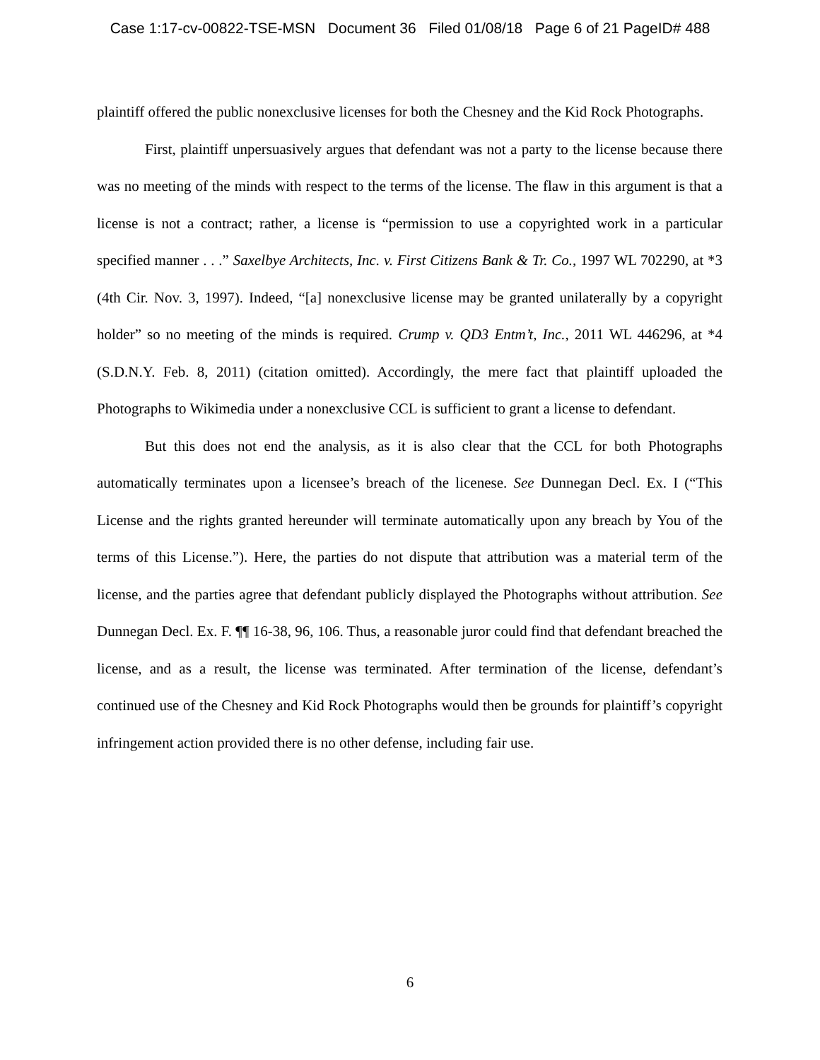Case 1:17-cv-00822-TSE-MSN Document 36 Filed 01/08/18 Page 6 of 21 PageID# 488
plaintiff offered the public nonexclusive licenses for both the Chesney and the Kid Rock Photographs.
First, plaintiff unpersuasively argues that defendant was not a party to the license because there was no meeting of the minds with respect to the terms of the license. The flaw in this argument is that a license is not a contract; rather, a license is “permission to use a copyrighted work in a particular specified manner . . .” Saxelbye Architects, Inc. v. First Citizens Bank & Tr. Co., 1997 WL 702290, at *3 (4th Cir. Nov. 3, 1997). Indeed, “[a] nonexclusive license may be granted unilaterally by a copyright holder” so no meeting of the minds is required. Crump v. QD3 Entm’t, Inc., 2011 WL 446296, at *4 (S.D.N.Y. Feb. 8, 2011) (citation omitted). Accordingly, the mere fact that plaintiff uploaded the Photographs to Wikimedia under a nonexclusive CCL is sufficient to grant a license to defendant.
But this does not end the analysis, as it is also clear that the CCL for both Photographs automatically terminates upon a licensee’s breach of the licenese. See Dunnegan Decl. Ex. I (“This License and the rights granted hereunder will terminate automatically upon any breach by You of the terms of this License.”). Here, the parties do not dispute that attribution was a material term of the license, and the parties agree that defendant publicly displayed the Photographs without attribution. See Dunnegan Decl. Ex. F. ¶¶ 16-38, 96, 106. Thus, a reasonable juror could find that defendant breached the license, and as a result, the license was terminated. After termination of the license, defendant’s continued use of the Chesney and Kid Rock Photographs would then be grounds for plaintiff’s copyright infringement action provided there is no other defense, including fair use.
6